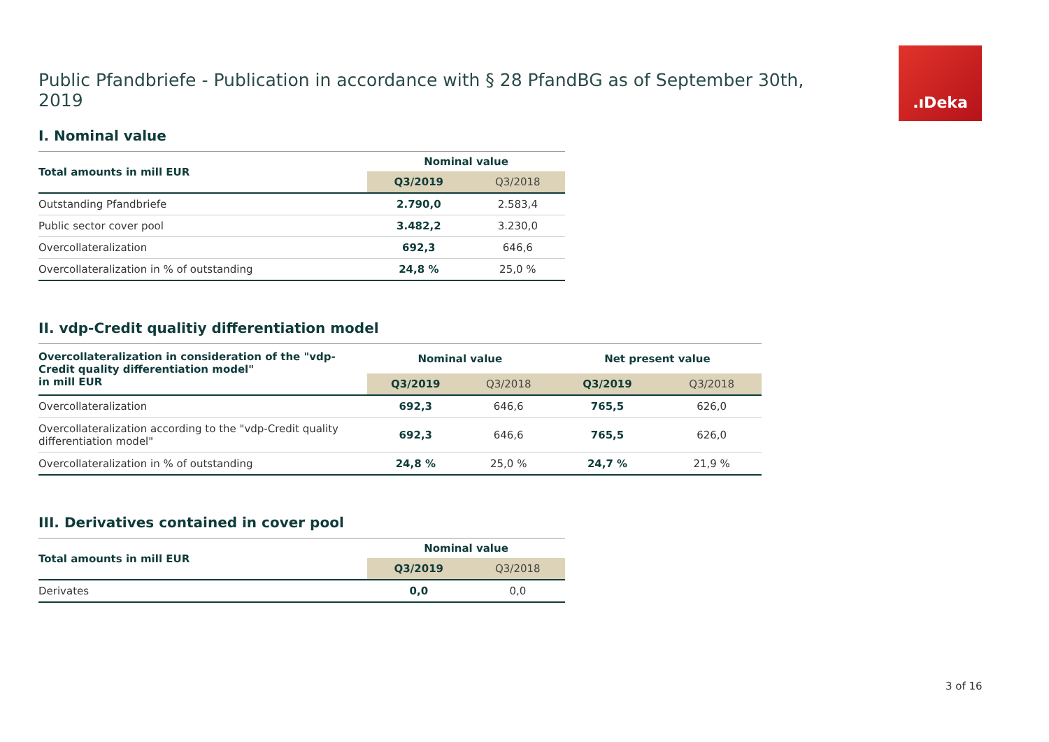.ıDeka
Public Pfandbriefe - Publication in accordance with § 28 PfandBG as of September 30th, 2019
I. Nominal value
| Total amounts in mill EUR | Nominal value | |
| --- | --- | --- |
| | Q3/2019 | Q3/2018 |
| Outstanding Pfandbriefe | 2.790,0 | 2.583,4 |
| Public sector cover pool | 3.482,2 | 3.230,0 |
| Overcollateralization | 692,3 | 646,6 |
| Overcollateralization in % of outstanding | 24,8 % | 25,0 % |
II. vdp-Credit qualitiy differentiation model
| Overcollateralization in consideration of the "vdp-Credit quality differentiation model" in mill EUR | Nominal value | | Net present value | |
| --- | --- | --- | --- | --- |
| | Q3/2019 | Q3/2018 | Q3/2019 | Q3/2018 |
| Overcollateralization | 692,3 | 646,6 | 765,5 | 626,0 |
| Overcollateralization according to the "vdp-Credit quality differentiation model" | 692,3 | 646,6 | 765,5 | 626,0 |
| Overcollateralization in % of outstanding | 24,8 % | 25,0 % | 24,7 % | 21,9 % |
III. Derivatives contained in cover pool
| Total amounts in mill EUR | Nominal value | |
| --- | --- | --- |
| | Q3/2019 | Q3/2018 |
| Derivates | 0,0 | 0,0 |
3 of 16